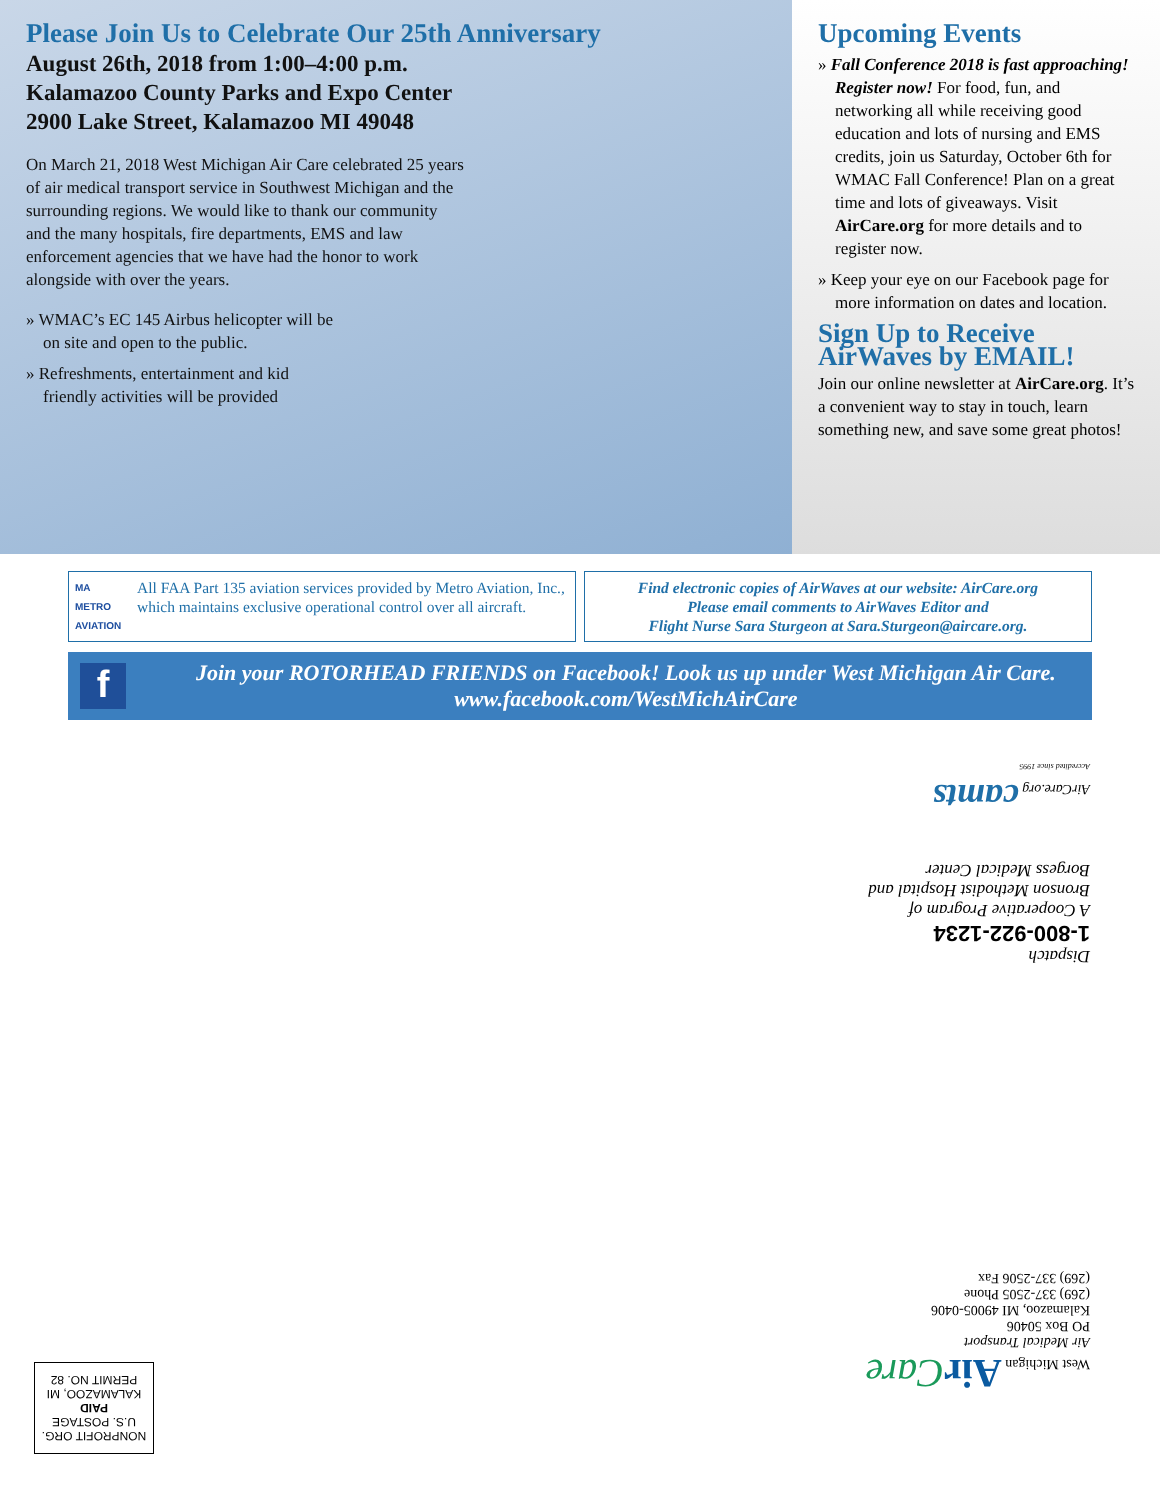Please Join Us to Celebrate Our 25th Anniversary
August 26th, 2018 from 1:00–4:00 p.m.
Kalamazoo County Parks and Expo Center
2900 Lake Street, Kalamazoo MI 49048
On March 21, 2018 West Michigan Air Care celebrated 25 years of air medical transport service in Southwest Michigan and the surrounding regions. We would like to thank our community and the many hospitals, fire departments, EMS and law enforcement agencies that we have had the honor to work alongside with over the years.
» WMAC’s EC 145 Airbus helicopter will be on site and open to the public.
» Refreshments, entertainment and kid friendly activities will be provided
Upcoming Events
» Fall Conference 2018 is fast approaching! Register now! For food, fun, and networking all while receiving good education and lots of nursing and EMS credits, join us Saturday, October 6th for WMAC Fall Conference! Plan on a great time and lots of giveaways. Visit AirCare.org for more details and to register now.
» Keep your eye on our Facebook page for more information on dates and location.
Sign Up to Receive AirWaves by EMAIL!
Join our online newsletter at AirCare.org. It’s a convenient way to stay in touch, learn something new, and save some great photos!
MA
METRO AVIATION
All FAA Part 135 aviation services provided by Metro Aviation, Inc., which maintains exclusive operational control over all aircraft.
Find electronic copies of AirWaves at our website: AirCare.org
Please email comments to AirWaves Editor and
Flight Nurse Sara Sturgeon at Sara.Sturgeon@aircare.org.
f
Join your ROTORHEAD FRIENDS on Facebook! Look us up under West Michigan Air Care.
www.facebook.com/WestMichAirCare
AirCare.org camts
Accredited since 1995
Dispatch
1-800-922-1234
A Cooperative Program of Bronson Methodist Hospital and Borgess Medical Center
West Michigan Air Care
Air Medical Transport
PO Box 50406
Kalamazoo, MI 49005-0406
(269) 337-2505 Phone
(269) 337-2506 Fax
NONPROFIT ORG.
U.S. POSTAGE
PAID
KALAMAZOO, MI
PERMIT NO. 82